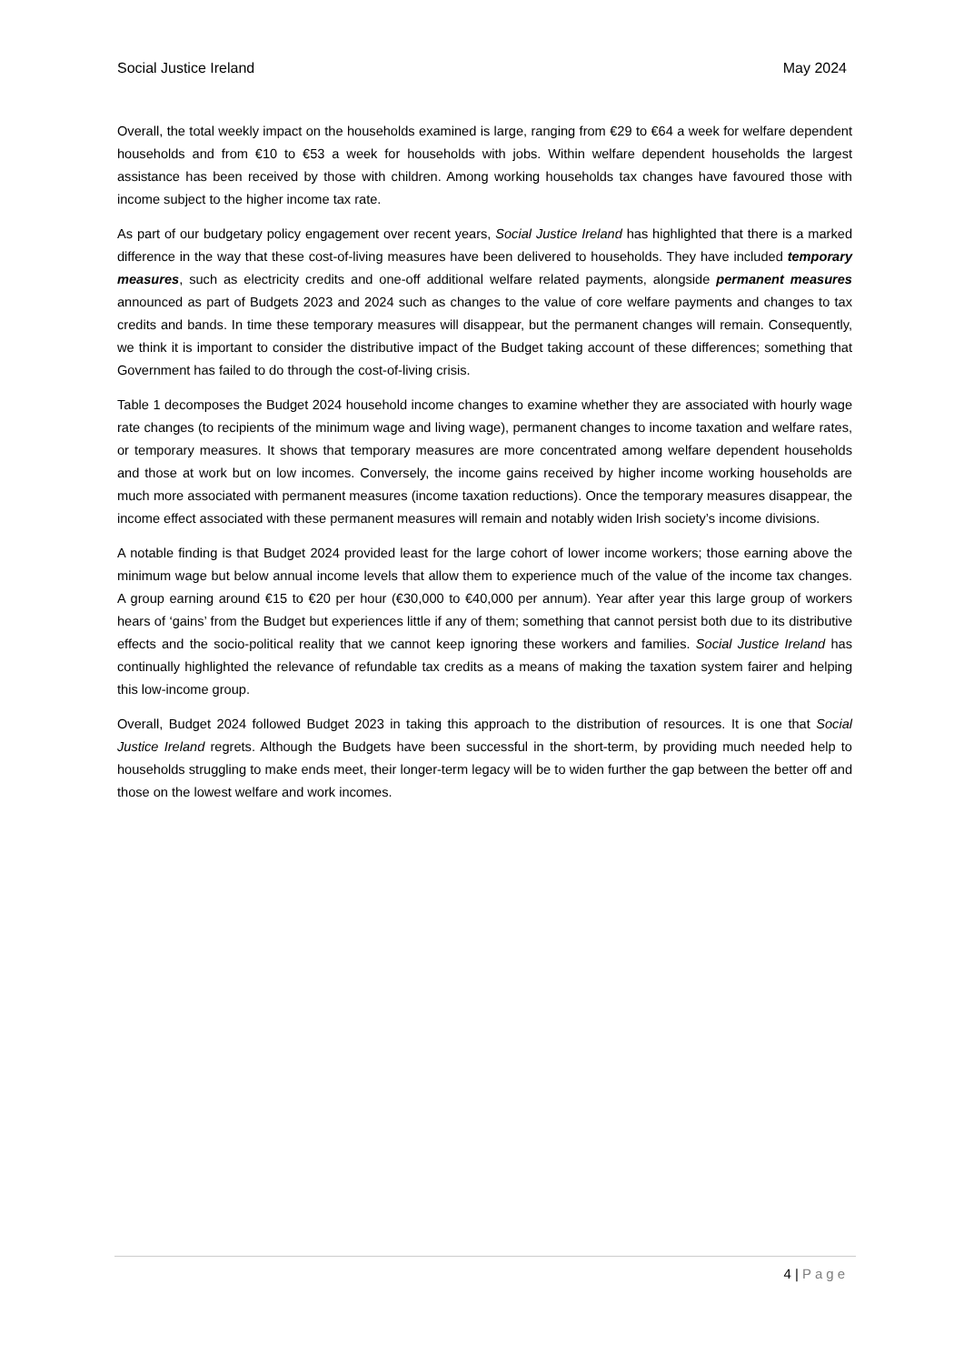Social Justice Ireland May 2024
Overall, the total weekly impact on the households examined is large, ranging from €29 to €64 a week for welfare dependent households and from €10 to €53 a week for households with jobs. Within welfare dependent households the largest assistance has been received by those with children. Among working households tax changes have favoured those with income subject to the higher income tax rate.
As part of our budgetary policy engagement over recent years, Social Justice Ireland has highlighted that there is a marked difference in the way that these cost-of-living measures have been delivered to households. They have included temporary measures, such as electricity credits and one-off additional welfare related payments, alongside permanent measures announced as part of Budgets 2023 and 2024 such as changes to the value of core welfare payments and changes to tax credits and bands. In time these temporary measures will disappear, but the permanent changes will remain. Consequently, we think it is important to consider the distributive impact of the Budget taking account of these differences; something that Government has failed to do through the cost-of-living crisis.
Table 1 decomposes the Budget 2024 household income changes to examine whether they are associated with hourly wage rate changes (to recipients of the minimum wage and living wage), permanent changes to income taxation and welfare rates, or temporary measures. It shows that temporary measures are more concentrated among welfare dependent households and those at work but on low incomes. Conversely, the income gains received by higher income working households are much more associated with permanent measures (income taxation reductions). Once the temporary measures disappear, the income effect associated with these permanent measures will remain and notably widen Irish society’s income divisions.
A notable finding is that Budget 2024 provided least for the large cohort of lower income workers; those earning above the minimum wage but below annual income levels that allow them to experience much of the value of the income tax changes. A group earning around €15 to €20 per hour (€30,000 to €40,000 per annum). Year after year this large group of workers hears of ‘gains’ from the Budget but experiences little if any of them; something that cannot persist both due to its distributive effects and the socio-political reality that we cannot keep ignoring these workers and families. Social Justice Ireland has continually highlighted the relevance of refundable tax credits as a means of making the taxation system fairer and helping this low-income group.
Overall, Budget 2024 followed Budget 2023 in taking this approach to the distribution of resources. It is one that Social Justice Ireland regrets. Although the Budgets have been successful in the short-term, by providing much needed help to households struggling to make ends meet, their longer-term legacy will be to widen further the gap between the better off and those on the lowest welfare and work incomes.
4 | Page